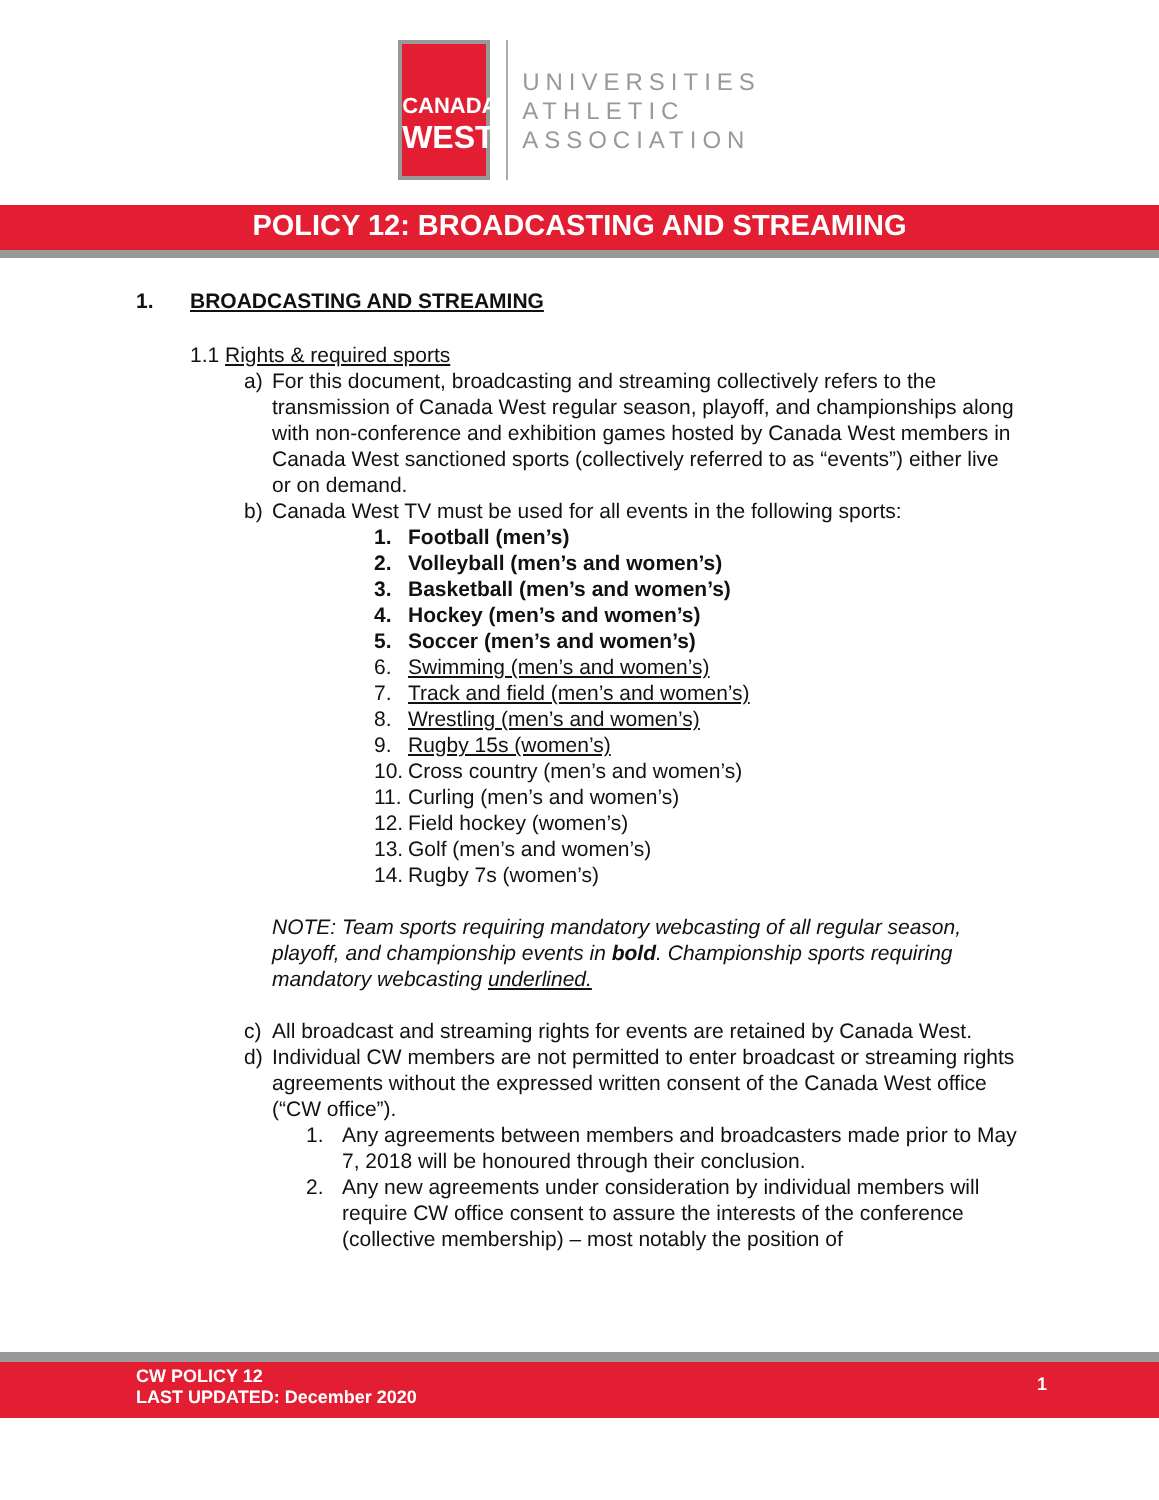CANADA
WEST
UNIVERSITIES
ATHLETIC
ASSOCIATION
POLICY 12: BROADCASTING AND STREAMING
1. BROADCASTING AND STREAMING
1.1 Rights & required sports
a) For this document, broadcasting and streaming collectively refers to the transmission of Canada West regular season, playoff, and championships along with non-conference and exhibition games hosted by Canada West members in Canada West sanctioned sports (collectively referred to as “events”) either live or on demand.
b) Canada West TV must be used for all events in the following sports:
1. Football (men’s)
2. Volleyball (men’s and women’s)
3. Basketball (men’s and women’s)
4. Hockey (men’s and women’s)
5. Soccer (men’s and women’s)
6. Swimming (men’s and women’s)
7. Track and field (men’s and women’s)
8. Wrestling (men’s and women’s)
9. Rugby 15s (women’s)
10. Cross country (men’s and women’s)
11. Curling (men’s and women’s)
12. Field hockey (women’s)
13. Golf (men’s and women’s)
14. Rugby 7s (women’s)
NOTE: Team sports requiring mandatory webcasting of all regular season, playoff, and championship events in bold. Championship sports requiring mandatory webcasting underlined.
c) All broadcast and streaming rights for events are retained by Canada West.
d) Individual CW members are not permitted to enter broadcast or streaming rights agreements without the expressed written consent of the Canada West office (“CW office”).
1. Any agreements between members and broadcasters made prior to May 7, 2018 will be honoured through their conclusion.
2. Any new agreements under consideration by individual members will require CW office consent to assure the interests of the conference (collective membership) – most notably the position of
CW POLICY 12
LAST UPDATED: December 2020
1